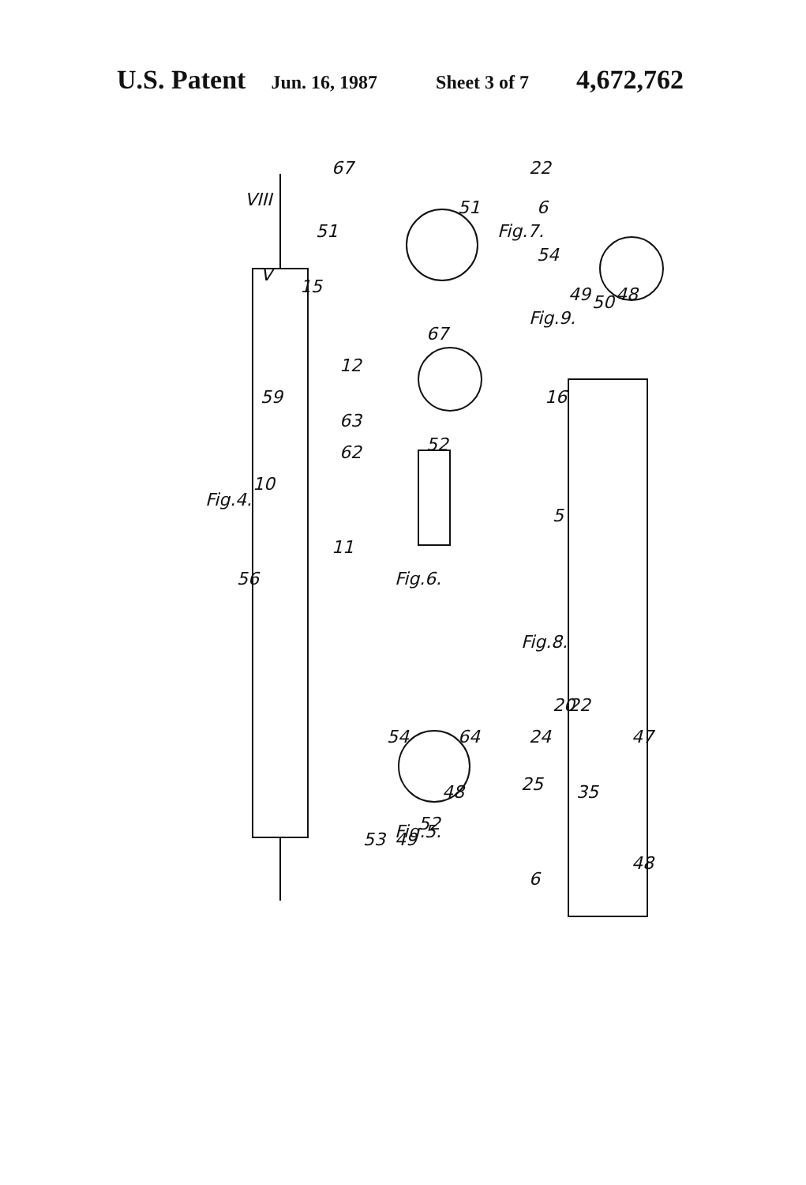U.S. Patent Jun. 16, 1987 Sheet 3 of 7 4,672,762
Fig.4.
Fig.6.
Fig.7.
Fig.5.
Fig.8.
Fig.9.
67
51
15
12
59
63
62
10
11
56
VIII
V
67
52
51
54
64
48
52
49
53
22
6
54
49
50
48
16
5
20
22
24
25
35
47
6
48